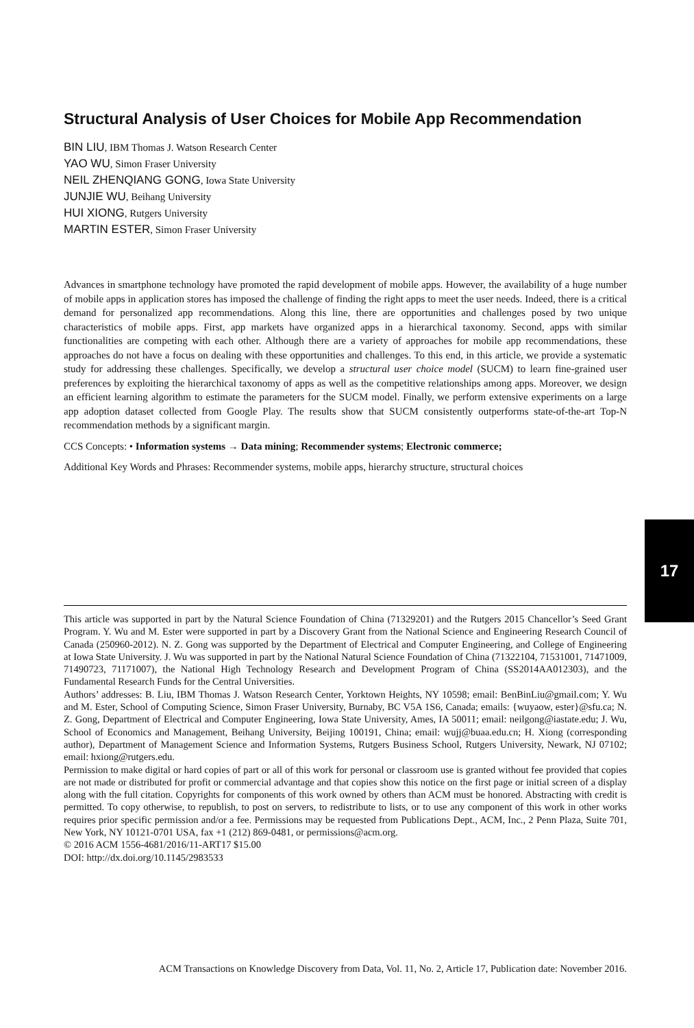Structural Analysis of User Choices for Mobile App Recommendation
BIN LIU, IBM Thomas J. Watson Research Center
YAO WU, Simon Fraser University
NEIL ZHENQIANG GONG, Iowa State University
JUNJIE WU, Beihang University
HUI XIONG, Rutgers University
MARTIN ESTER, Simon Fraser University
Advances in smartphone technology have promoted the rapid development of mobile apps. However, the availability of a huge number of mobile apps in application stores has imposed the challenge of finding the right apps to meet the user needs. Indeed, there is a critical demand for personalized app recommendations. Along this line, there are opportunities and challenges posed by two unique characteristics of mobile apps. First, app markets have organized apps in a hierarchical taxonomy. Second, apps with similar functionalities are competing with each other. Although there are a variety of approaches for mobile app recommendations, these approaches do not have a focus on dealing with these opportunities and challenges. To this end, in this article, we provide a systematic study for addressing these challenges. Specifically, we develop a structural user choice model (SUCM) to learn fine-grained user preferences by exploiting the hierarchical taxonomy of apps as well as the competitive relationships among apps. Moreover, we design an efficient learning algorithm to estimate the parameters for the SUCM model. Finally, we perform extensive experiments on a large app adoption dataset collected from Google Play. The results show that SUCM consistently outperforms state-of-the-art Top-N recommendation methods by a significant margin.
CCS Concepts: • Information systems → Data mining; Recommender systems; Electronic commerce;
Additional Key Words and Phrases: Recommender systems, mobile apps, hierarchy structure, structural choices
17
This article was supported in part by the Natural Science Foundation of China (71329201) and the Rutgers 2015 Chancellor’s Seed Grant Program. Y. Wu and M. Ester were supported in part by a Discovery Grant from the National Science and Engineering Research Council of Canada (250960-2012). N. Z. Gong was supported by the Department of Electrical and Computer Engineering, and College of Engineering at Iowa State University. J. Wu was supported in part by the National Natural Science Foundation of China (71322104, 71531001, 71471009, 71490723, 71171007), the National High Technology Research and Development Program of China (SS2014AA012303), and the Fundamental Research Funds for the Central Universities.
Authors’ addresses: B. Liu, IBM Thomas J. Watson Research Center, Yorktown Heights, NY 10598; email: BenBinLiu@gmail.com; Y. Wu and M. Ester, School of Computing Science, Simon Fraser University, Burnaby, BC V5A 1S6, Canada; emails: {wuyaow, ester}@sfu.ca; N. Z. Gong, Department of Electrical and Computer Engineering, Iowa State University, Ames, IA 50011; email: neilgong@iastate.edu; J. Wu, School of Economics and Management, Beihang University, Beijing 100191, China; email: wujj@buaa.edu.cn; H. Xiong (corresponding author), Department of Management Science and Information Systems, Rutgers Business School, Rutgers University, Newark, NJ 07102; email: hxiong@rutgers.edu.
Permission to make digital or hard copies of part or all of this work for personal or classroom use is granted without fee provided that copies are not made or distributed for profit or commercial advantage and that copies show this notice on the first page or initial screen of a display along with the full citation. Copyrights for components of this work owned by others than ACM must be honored. Abstracting with credit is permitted. To copy otherwise, to republish, to post on servers, to redistribute to lists, or to use any component of this work in other works requires prior specific permission and/or a fee. Permissions may be requested from Publications Dept., ACM, Inc., 2 Penn Plaza, Suite 701, New York, NY 10121-0701 USA, fax +1 (212) 869-0481, or permissions@acm.org.
© 2016 ACM 1556-4681/2016/11-ART17 $15.00
DOI: http://dx.doi.org/10.1145/2983533
ACM Transactions on Knowledge Discovery from Data, Vol. 11, No. 2, Article 17, Publication date: November 2016.